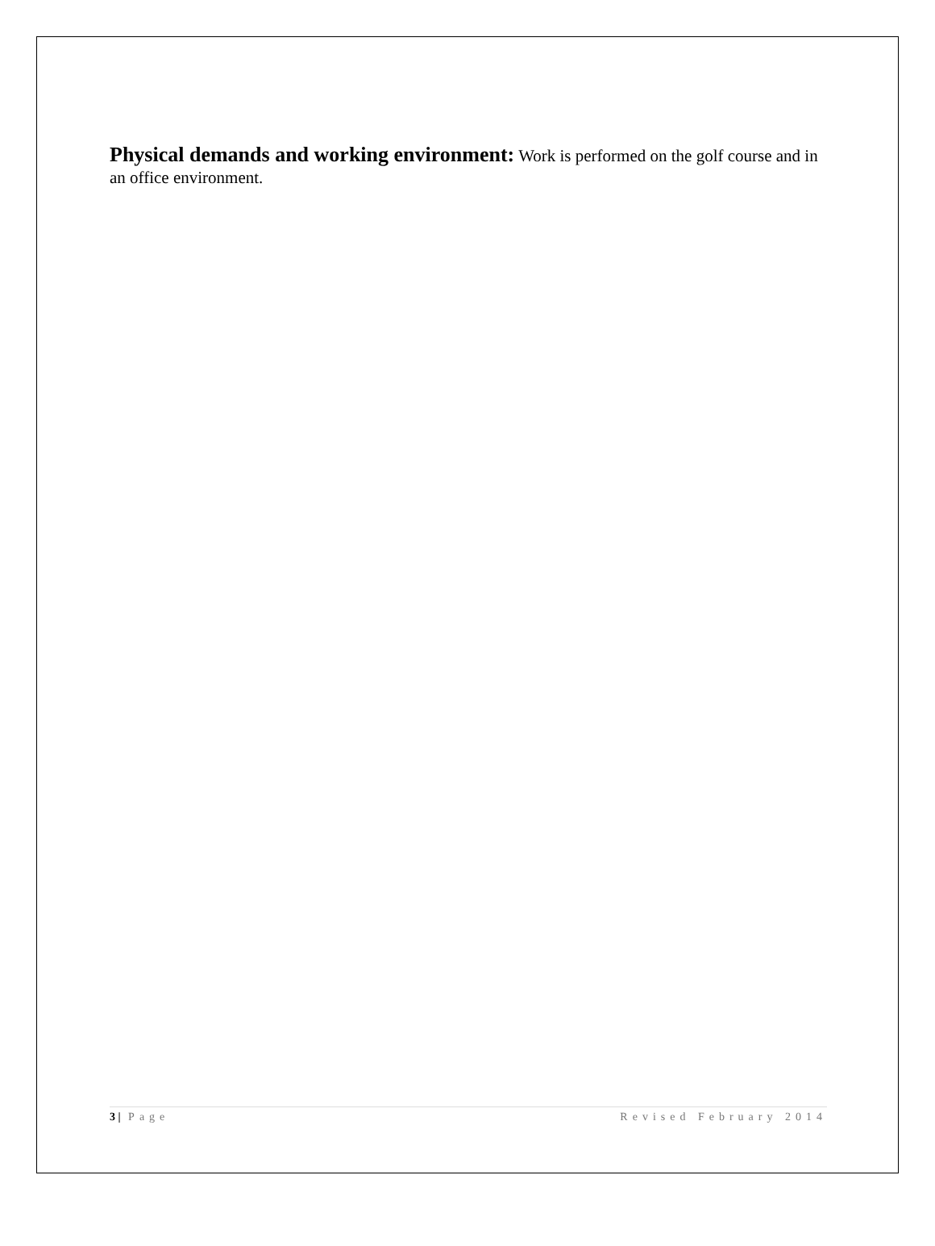Physical demands and working environment: Work is performed on the golf course and in an office environment.
3 | Page Revised February 2014